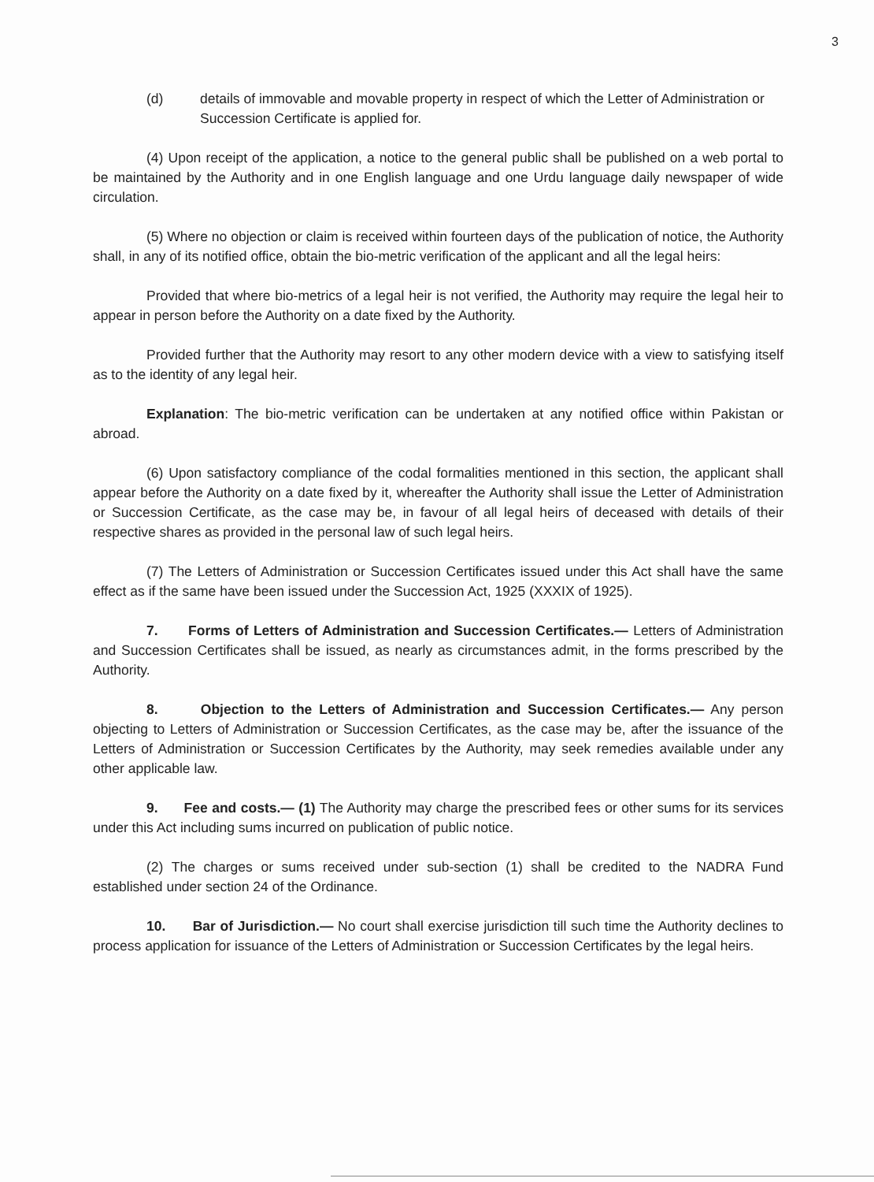3
(d) details of immovable and movable property in respect of which the Letter of Administration or Succession Certificate is applied for.
(4) Upon receipt of the application, a notice to the general public shall be published on a web portal to be maintained by the Authority and in one English language and one Urdu language daily newspaper of wide circulation.
(5) Where no objection or claim is received within fourteen days of the publication of notice, the Authority shall, in any of its notified office, obtain the bio-metric verification of the applicant and all the legal heirs:
Provided that where bio-metrics of a legal heir is not verified, the Authority may require the legal heir to appear in person before the Authority on a date fixed by the Authority.
Provided further that the Authority may resort to any other modern device with a view to satisfying itself as to the identity of any legal heir.
Explanation: The bio-metric verification can be undertaken at any notified office within Pakistan or abroad.
(6) Upon satisfactory compliance of the codal formalities mentioned in this section, the applicant shall appear before the Authority on a date fixed by it, whereafter the Authority shall issue the Letter of Administration or Succession Certificate, as the case may be, in favour of all legal heirs of deceased with details of their respective shares as provided in the personal law of such legal heirs.
(7) The Letters of Administration or Succession Certificates issued under this Act shall have the same effect as if the same have been issued under the Succession Act, 1925 (XXXIX of 1925).
7. Forms of Letters of Administration and Succession Certificates.— Letters of Administration and Succession Certificates shall be issued, as nearly as circumstances admit, in the forms prescribed by the Authority.
8. Objection to the Letters of Administration and Succession Certificates.— Any person objecting to Letters of Administration or Succession Certificates, as the case may be, after the issuance of the Letters of Administration or Succession Certificates by the Authority, may seek remedies available under any other applicable law.
9. Fee and costs.— (1) The Authority may charge the prescribed fees or other sums for its services under this Act including sums incurred on publication of public notice.
(2) The charges or sums received under sub-section (1) shall be credited to the NADRA Fund established under section 24 of the Ordinance.
10. Bar of Jurisdiction.— No court shall exercise jurisdiction till such time the Authority declines to process application for issuance of the Letters of Administration or Succession Certificates by the legal heirs.